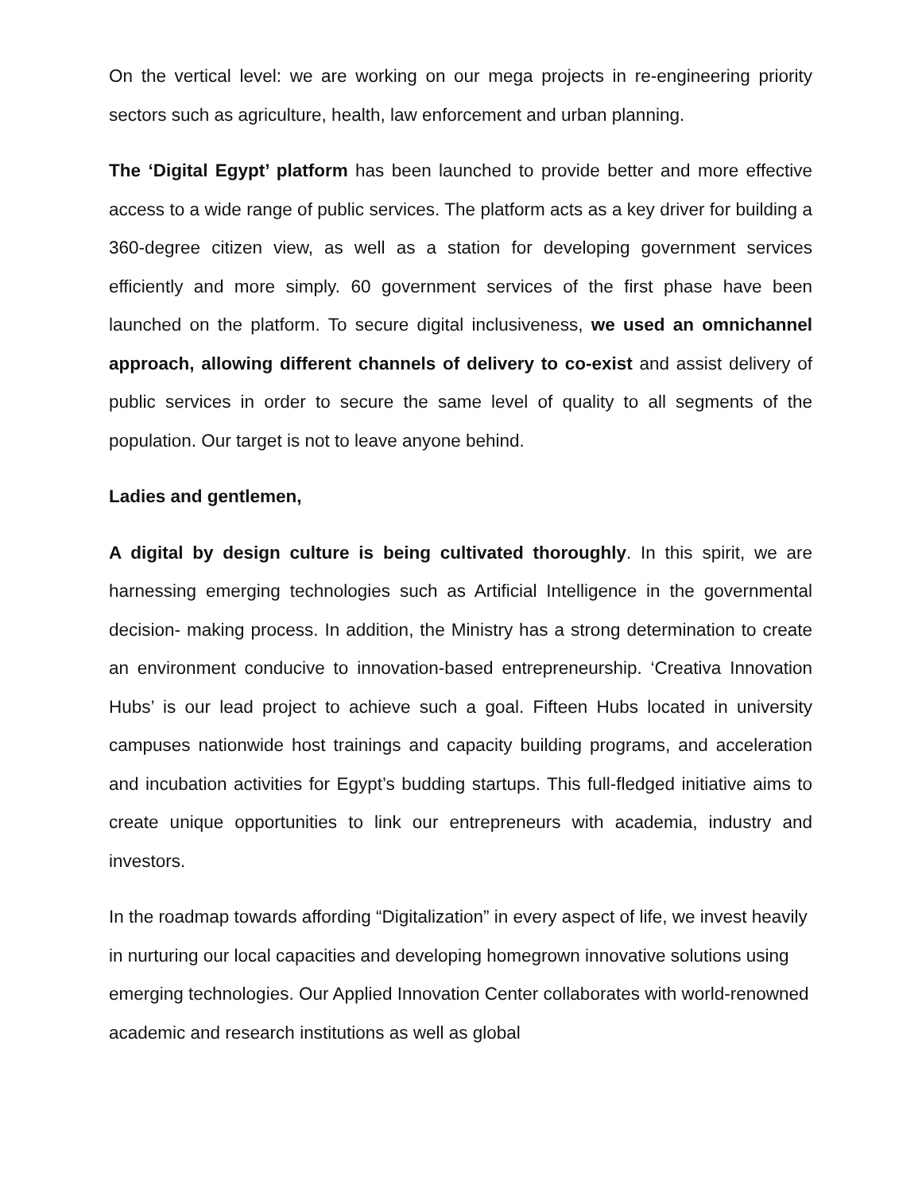On the vertical level: we are working on our mega projects in re-engineering priority sectors such as agriculture, health, law enforcement and urban planning.
The ‘Digital Egypt’ platform has been launched to provide better and more effective access to a wide range of public services. The platform acts as a key driver for building a 360-degree citizen view, as well as a station for developing government services efficiently and more simply. 60 government services of the first phase have been launched on the platform. To secure digital inclusiveness, we used an omnichannel approach, allowing different channels of delivery to co-exist and assist delivery of public services in order to secure the same level of quality to all segments of the population. Our target is not to leave anyone behind.
Ladies and gentlemen,
A digital by design culture is being cultivated thoroughly. In this spirit, we are harnessing emerging technologies such as Artificial Intelligence in the governmental decision- making process. In addition, the Ministry has a strong determination to create an environment conducive to innovation-based entrepreneurship. ‘Creativa Innovation Hubs’ is our lead project to achieve such a goal. Fifteen Hubs located in university campuses nationwide host trainings and capacity building programs, and acceleration and incubation activities for Egypt’s budding startups. This full-fledged initiative aims to create unique opportunities to link our entrepreneurs with academia, industry and investors.
In the roadmap towards affording “Digitalization” in every aspect of life, we invest heavily in nurturing our local capacities and developing homegrown innovative solutions using emerging technologies. Our Applied Innovation Center collaborates with world-renowned academic and research institutions as well as global